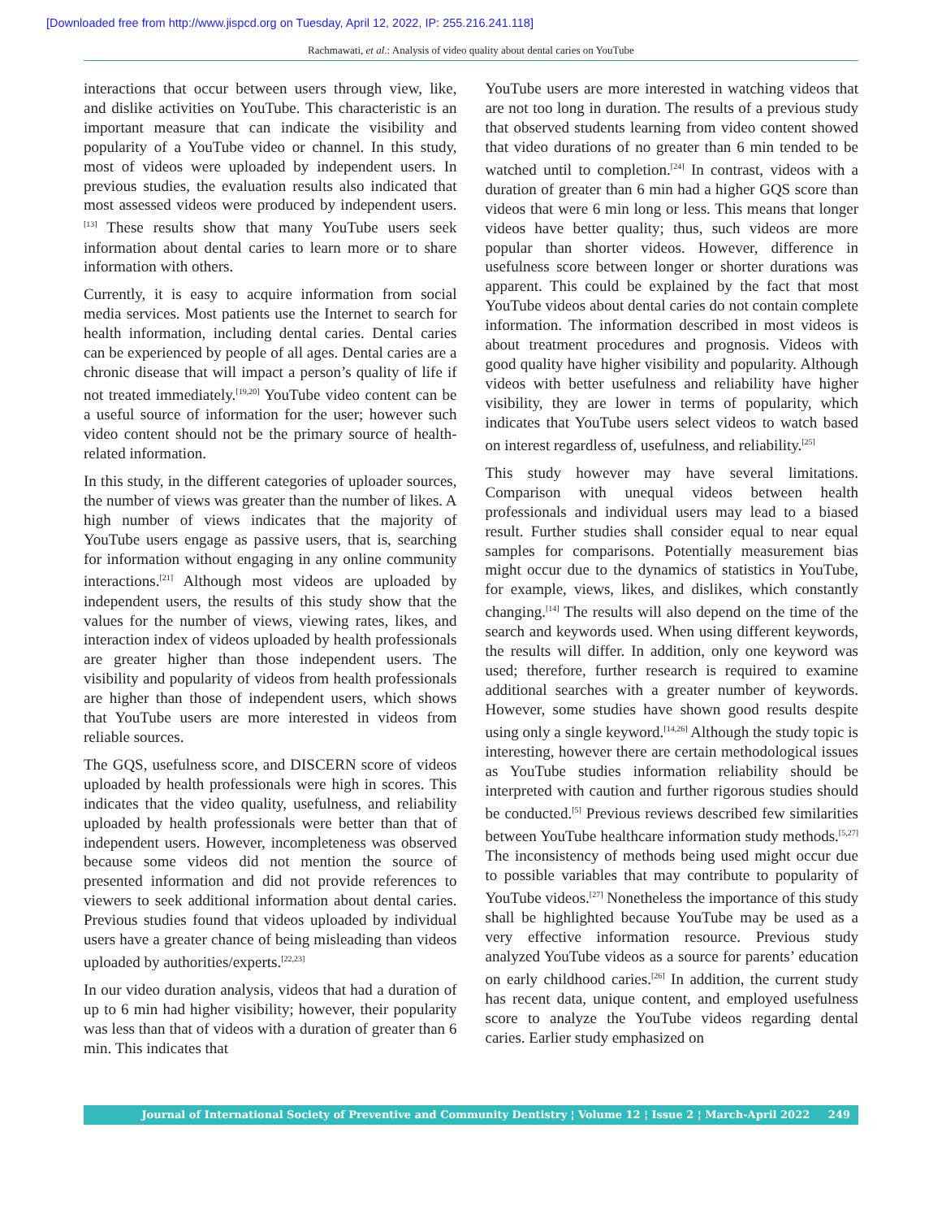[Downloaded free from http://www.jispcd.org on Tuesday, April 12, 2022, IP: 255.216.241.118]
Rachmawati, et al.: Analysis of video quality about dental caries on YouTube
interactions that occur between users through view, like, and dislike activities on YouTube. This characteristic is an important measure that can indicate the visibility and popularity of a YouTube video or channel. In this study, most of videos were uploaded by independent users. In previous studies, the evaluation results also indicated that most assessed videos were produced by independent users.<sup>[13]</sup> These results show that many YouTube users seek information about dental caries to learn more or to share information with others.
Currently, it is easy to acquire information from social media services. Most patients use the Internet to search for health information, including dental caries. Dental caries can be experienced by people of all ages. Dental caries are a chronic disease that will impact a person’s quality of life if not treated immediately.<sup>[19,20]</sup> YouTube video content can be a useful source of information for the user; however such video content should not be the primary source of health-related information.
In this study, in the different categories of uploader sources, the number of views was greater than the number of likes. A high number of views indicates that the majority of YouTube users engage as passive users, that is, searching for information without engaging in any online community interactions.<sup>[21]</sup> Although most videos are uploaded by independent users, the results of this study show that the values for the number of views, viewing rates, likes, and interaction index of videos uploaded by health professionals are greater higher than those independent users. The visibility and popularity of videos from health professionals are higher than those of independent users, which shows that YouTube users are more interested in videos from reliable sources.
The GQS, usefulness score, and DISCERN score of videos uploaded by health professionals were high in scores. This indicates that the video quality, usefulness, and reliability uploaded by health professionals were better than that of independent users. However, incompleteness was observed because some videos did not mention the source of presented information and did not provide references to viewers to seek additional information about dental caries. Previous studies found that videos uploaded by individual users have a greater chance of being misleading than videos uploaded by authorities/experts.<sup>[22,23]</sup>
In our video duration analysis, videos that had a duration of up to 6 min had higher visibility; however, their popularity was less than that of videos with a duration of greater than 6 min. This indicates that
YouTube users are more interested in watching videos that are not too long in duration. The results of a previous study that observed students learning from video content showed that video durations of no greater than 6 min tended to be watched until to completion.<sup>[24]</sup> In contrast, videos with a duration of greater than 6 min had a higher GQS score than videos that were 6 min long or less. This means that longer videos have better quality; thus, such videos are more popular than shorter videos. However, difference in usefulness score between longer or shorter durations was apparent. This could be explained by the fact that most YouTube videos about dental caries do not contain complete information. The information described in most videos is about treatment procedures and prognosis. Videos with good quality have higher visibility and popularity. Although videos with better usefulness and reliability have higher visibility, they are lower in terms of popularity, which indicates that YouTube users select videos to watch based on interest regardless of, usefulness, and reliability.<sup>[25]</sup>
This study however may have several limitations. Comparison with unequal videos between health professionals and individual users may lead to a biased result. Further studies shall consider equal to near equal samples for comparisons. Potentially measurement bias might occur due to the dynamics of statistics in YouTube, for example, views, likes, and dislikes, which constantly changing.<sup>[14]</sup> The results will also depend on the time of the search and keywords used. When using different keywords, the results will differ. In addition, only one keyword was used; therefore, further research is required to examine additional searches with a greater number of keywords. However, some studies have shown good results despite using only a single keyword.<sup>[14,26]</sup> Although the study topic is interesting, however there are certain methodological issues as YouTube studies information reliability should be interpreted with caution and further rigorous studies should be conducted.<sup>[5]</sup> Previous reviews described few similarities between YouTube healthcare information study methods.<sup>[5,27]</sup> The inconsistency of methods being used might occur due to possible variables that may contribute to popularity of YouTube videos.<sup>[27]</sup> Nonetheless the importance of this study shall be highlighted because YouTube may be used as a very effective information resource. Previous study analyzed YouTube videos as a source for parents’ education on early childhood caries.<sup>[26]</sup> In addition, the current study has recent data, unique content, and employed usefulness score to analyze the YouTube videos regarding dental caries. Earlier study emphasized on
Journal of International Society of Preventive and Community Dentistry ¦ Volume 12 ¦ Issue 2 ¦ March-April 2022 249